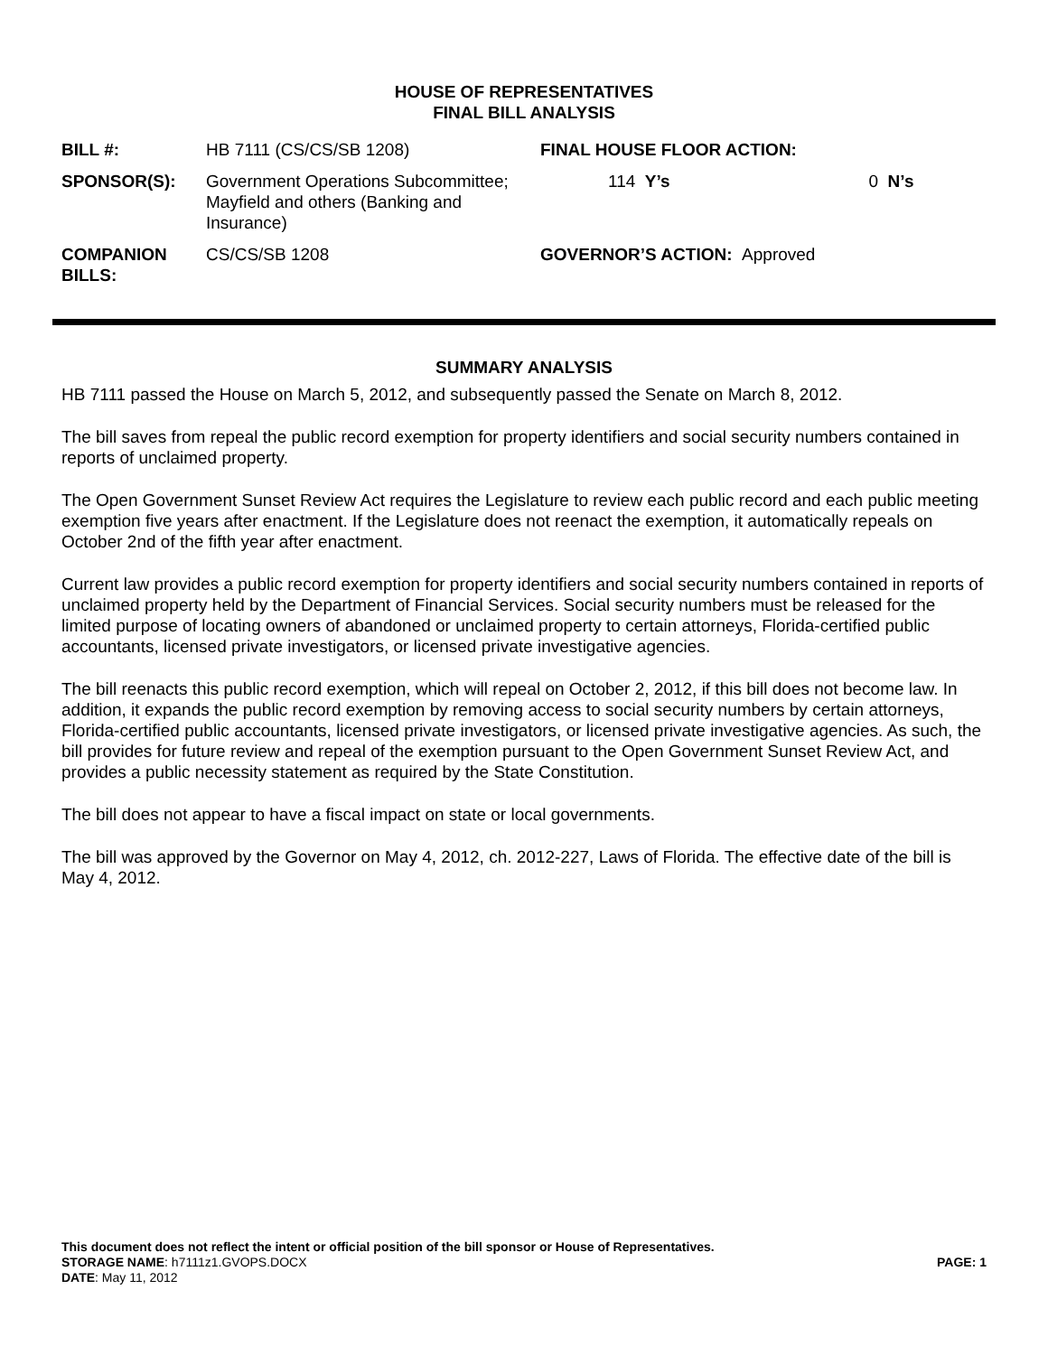HOUSE OF REPRESENTATIVES
FINAL BILL ANALYSIS
| BILL #: | HB 7111 (CS/CS/SB 1208) | FINAL HOUSE FLOOR ACTION: | |
| SPONSOR(S): | Government Operations Subcommittee; Mayfield and others (Banking and Insurance) | 114 Y’s | 0 N’s |
| COMPANION BILLS: | CS/CS/SB 1208 | GOVERNOR’S ACTION: Approved | |
SUMMARY ANALYSIS
HB 7111 passed the House on March 5, 2012, and subsequently passed the Senate on March 8, 2012.
The bill saves from repeal the public record exemption for property identifiers and social security numbers contained in reports of unclaimed property.
The Open Government Sunset Review Act requires the Legislature to review each public record and each public meeting exemption five years after enactment. If the Legislature does not reenact the exemption, it automatically repeals on October 2nd of the fifth year after enactment.
Current law provides a public record exemption for property identifiers and social security numbers contained in reports of unclaimed property held by the Department of Financial Services. Social security numbers must be released for the limited purpose of locating owners of abandoned or unclaimed property to certain attorneys, Florida-certified public accountants, licensed private investigators, or licensed private investigative agencies.
The bill reenacts this public record exemption, which will repeal on October 2, 2012, if this bill does not become law. In addition, it expands the public record exemption by removing access to social security numbers by certain attorneys, Florida-certified public accountants, licensed private investigators, or licensed private investigative agencies. As such, the bill provides for future review and repeal of the exemption pursuant to the Open Government Sunset Review Act, and provides a public necessity statement as required by the State Constitution.
The bill does not appear to have a fiscal impact on state or local governments.
The bill was approved by the Governor on May 4, 2012, ch. 2012-227, Laws of Florida. The effective date of the bill is May 4, 2012.
This document does not reflect the intent or official position of the bill sponsor or House of Representatives.
STORAGE NAME: h7111z1.GVOPS.DOCX PAGE: 1
DATE: May 11, 2012